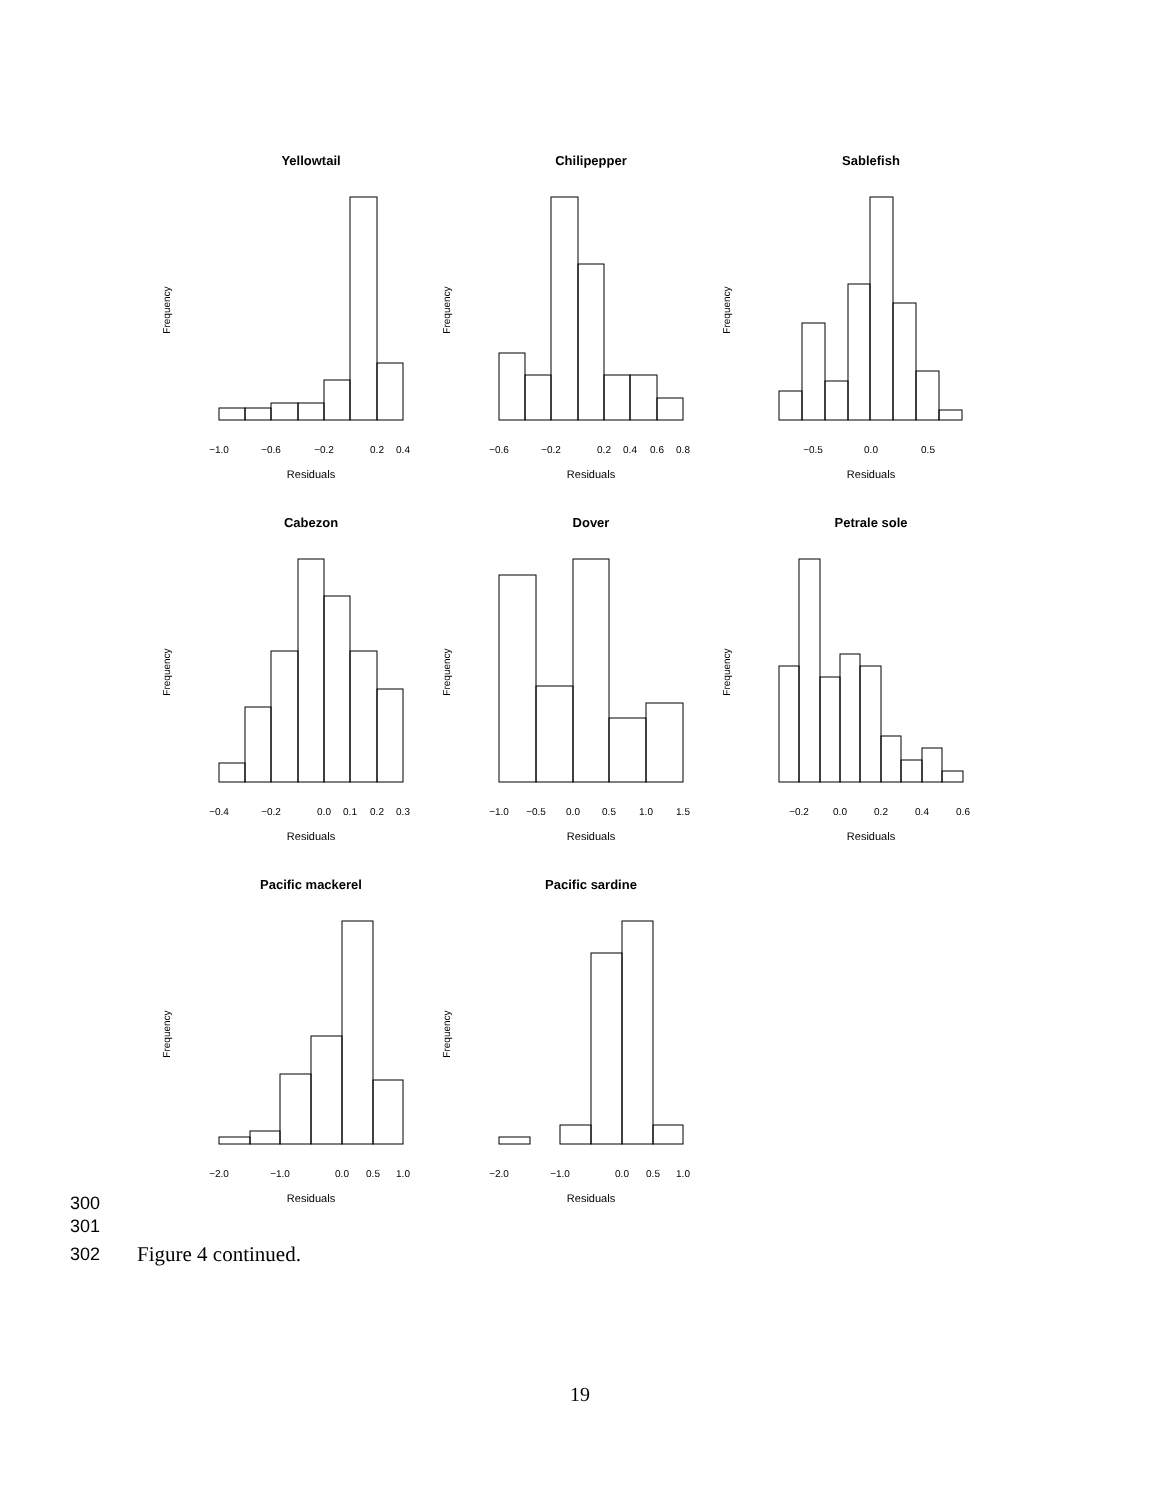Yellowtail
Frequency
Residuals
−1.0
−0.6
−0.2
0.2
0.4
Chilipepper
Frequency
Residuals
−0.6
−0.2
0.2
0.4
0.6
0.8
Sablefish
Frequency
Residuals
−0.5
0.0
0.5
Cabezon
Frequency
Residuals
−0.4
−0.2
0.0
0.1
0.2
0.3
Dover
Frequency
Residuals
−1.0
−0.5
0.0
0.5
1.0
1.5
Petrale sole
Frequency
Residuals
−0.2
0.0
0.2
0.4
0.6
Pacific mackerel
Frequency
Residuals
−2.0
−1.0
0.0
0.5
1.0
Pacific sardine
Frequency
Residuals
−2.0
−1.0
0.0
0.5
1.0
300
301
302 Figure 4 continued.
19